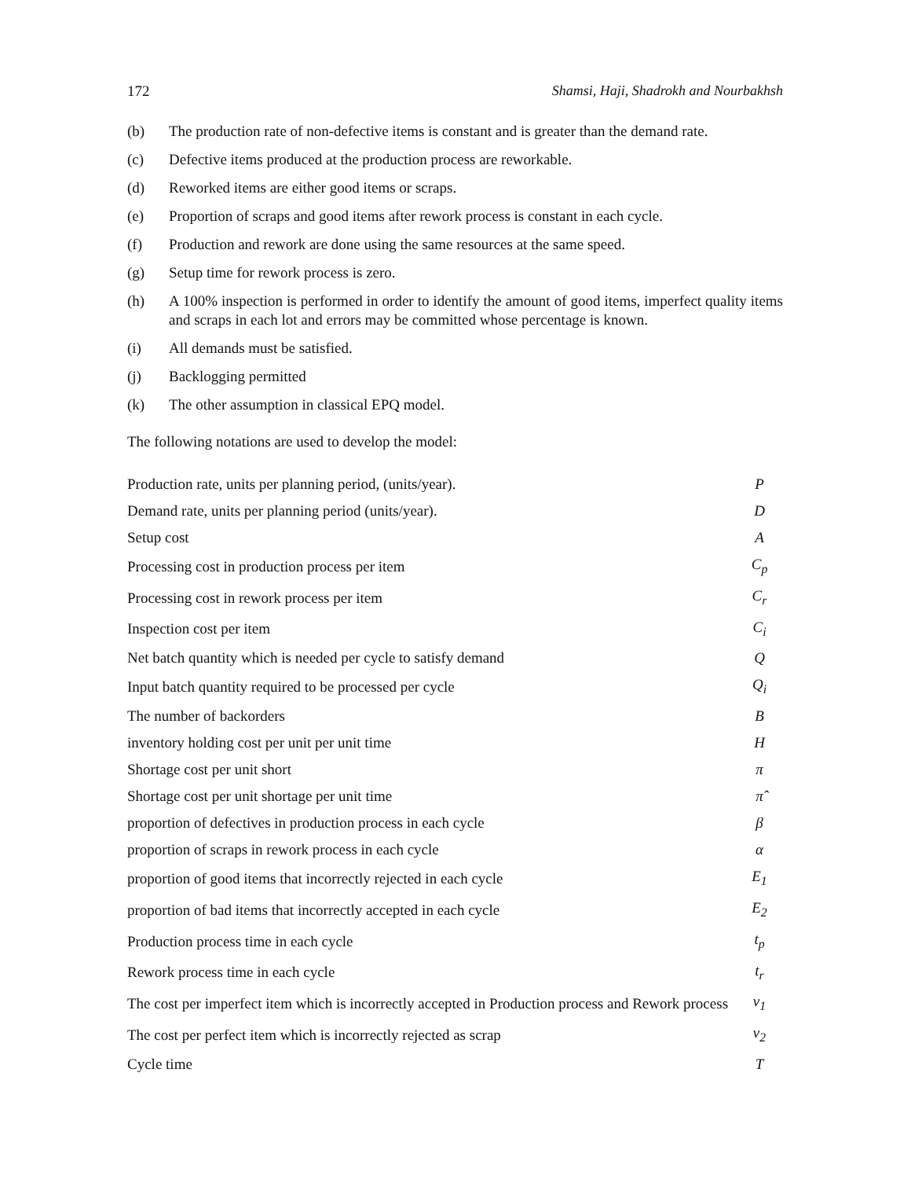172 Shamsi, Haji, Shadrokh and Nourbakhsh
(b) The production rate of non-defective items is constant and is greater than the demand rate.
(c) Defective items produced at the production process are reworkable.
(d) Reworked items are either good items or scraps.
(e) Proportion of scraps and good items after rework process is constant in each cycle.
(f) Production and rework are done using the same resources at the same speed.
(g) Setup time for rework process is zero.
(h) A 100% inspection is performed in order to identify the amount of good items, imperfect quality items and scraps in each lot and errors may be committed whose percentage is known.
(i) All demands must be satisfied.
(j) Backlogging permitted
(k) The other assumption in classical EPQ model.
The following notations are used to develop the model:
| Production rate, units per planning period, (units/year). | P |
| Demand rate, units per planning period (units/year). | D |
| Setup cost | A |
| Processing cost in production process per item | C<sub>p</sub> |
| Processing cost in rework process per item | C<sub>r</sub> |
| Inspection cost per item | C<sub>i</sub> |
| Net batch quantity which is needed per cycle to satisfy demand | Q |
| Input batch quantity required to be processed per cycle | Q<sub>i</sub> |
| The number of backorders | B |
| inventory holding cost per unit per unit time | H |
| Shortage cost per unit short | π |
| Shortage cost per unit shortage per unit time | π̂ |
| proportion of defectives in production process in each cycle | β |
| proportion of scraps in rework process in each cycle | α |
| proportion of good items that incorrectly rejected in each cycle | E<sub>1</sub> |
| proportion of bad items that incorrectly accepted in each cycle | E<sub>2</sub> |
| Production process time in each cycle | t<sub>p</sub> |
| Rework process time in each cycle | t<sub>r</sub> |
| The cost per imperfect item which is incorrectly accepted in Production process and Rework process | v<sub>1</sub> |
| The cost per perfect item which is incorrectly rejected as scrap | v<sub>2</sub> |
| Cycle time | T |